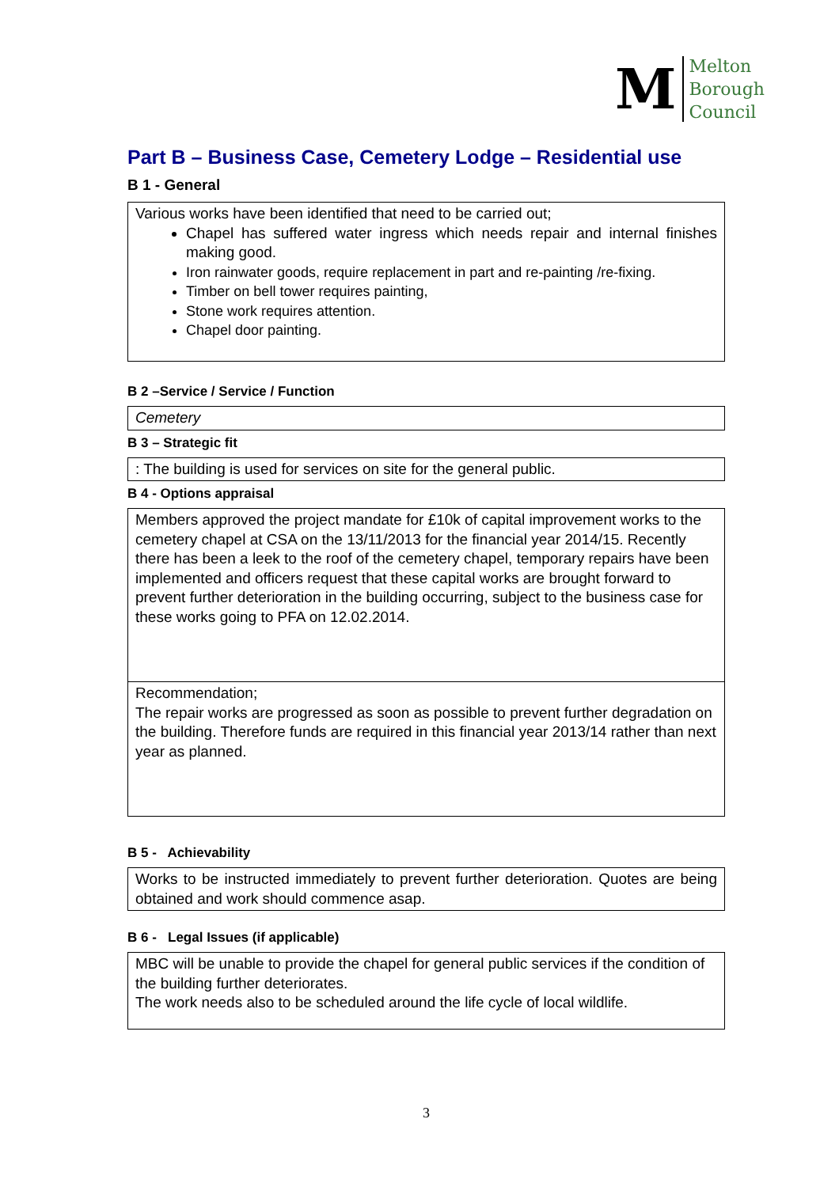M
Melton
Borough
Council
Part B – Business Case, Cemetery Lodge – Residential use
B 1 - General
| Various works have been identified that need to be carried out; Chapel has suffered water ingress which needs repair and internal finishes making good. Iron rainwater goods, require replacement in part and re-painting /re-fixing. Timber on bell tower requires painting, Stone work requires attention. Chapel door painting. |
B 2 –Service / Service / Function
| Cemetery |
B 3 – Strategic fit
| : The building is used for services on site for the general public. |
B 4 - Options appraisal
| Members approved the project mandate for £10k of capital improvement works to the cemetery chapel at CSA on the 13/11/2013 for the financial year 2014/15. Recently there has been a leek to the roof of the cemetery chapel, temporary repairs have been implemented and officers request that these capital works are brought forward to prevent further deterioration in the building occurring, subject to the business case for these works going to PFA on 12.02.2014. |
| Recommendation; The repair works are progressed as soon as possible to prevent further degradation on the building. Therefore funds are required in this financial year 2013/14 rather than next year as planned. |
B 5 - Achievability
| Works to be instructed immediately to prevent further deterioration. Quotes are being obtained and work should commence asap. |
B 6 - Legal Issues (if applicable)
| MBC will be unable to provide the chapel for general public services if the condition of the building further deteriorates. The work needs also to be scheduled around the life cycle of local wildlife. |
3